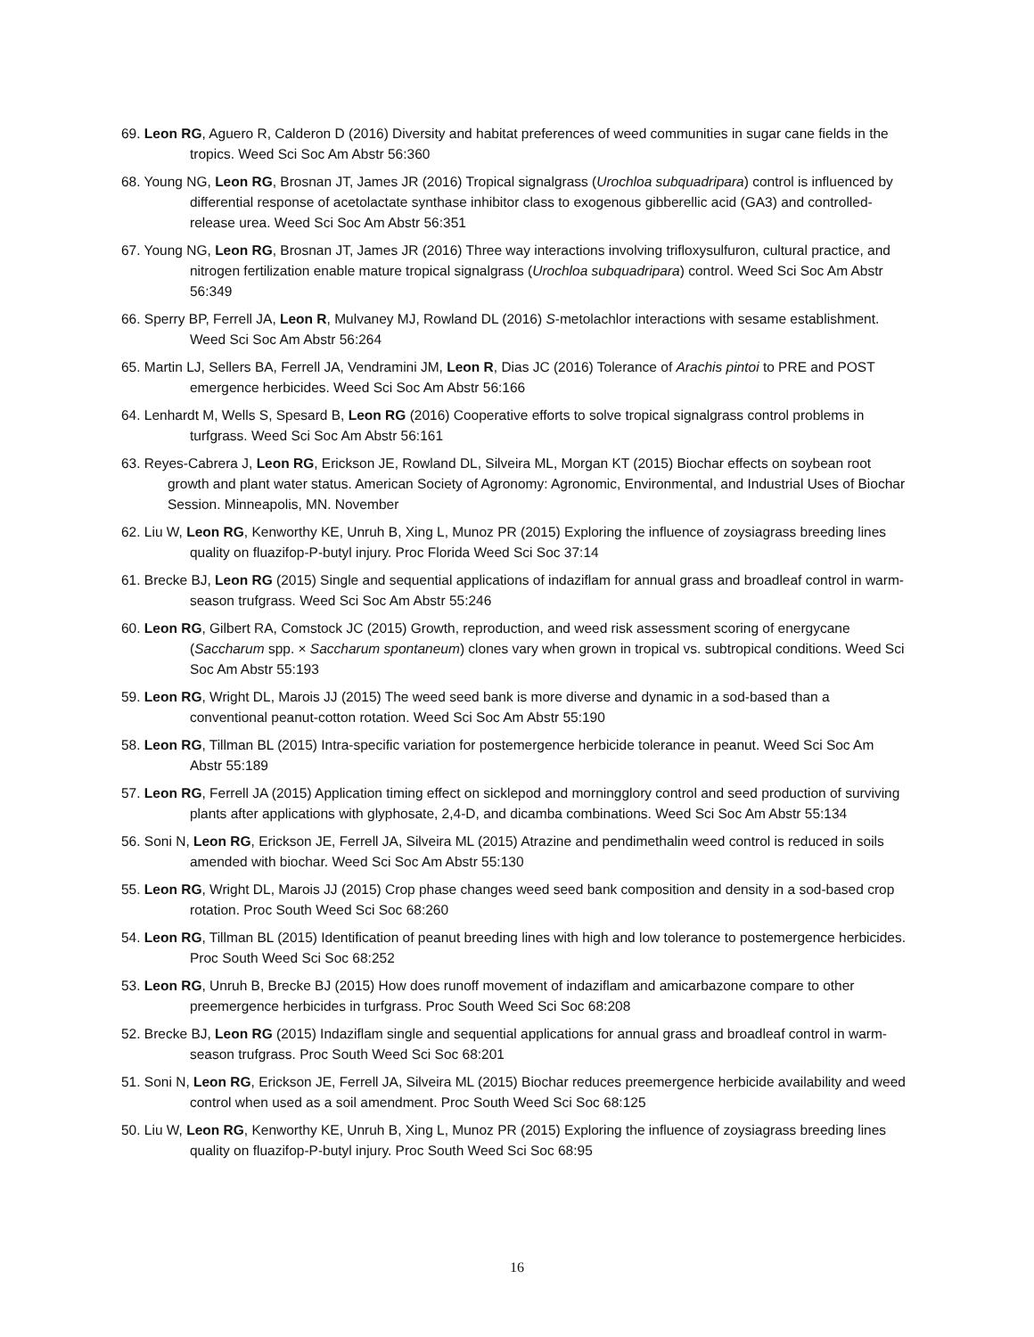69. Leon RG, Aguero R, Calderon D (2016) Diversity and habitat preferences of weed communities in sugar cane fields in the tropics. Weed Sci Soc Am Abstr 56:360
68. Young NG, Leon RG, Brosnan JT, James JR (2016) Tropical signalgrass (Urochloa subquadripara) control is influenced by differential response of acetolactate synthase inhibitor class to exogenous gibberellic acid (GA3) and controlled-release urea. Weed Sci Soc Am Abstr 56:351
67. Young NG, Leon RG, Brosnan JT, James JR (2016) Three way interactions involving trifloxysulfuron, cultural practice, and nitrogen fertilization enable mature tropical signalgrass (Urochloa subquadripara) control. Weed Sci Soc Am Abstr 56:349
66. Sperry BP, Ferrell JA, Leon R, Mulvaney MJ, Rowland DL (2016) S-metolachlor interactions with sesame establishment. Weed Sci Soc Am Abstr 56:264
65. Martin LJ, Sellers BA, Ferrell JA, Vendramini JM, Leon R, Dias JC (2016) Tolerance of Arachis pintoi to PRE and POST emergence herbicides. Weed Sci Soc Am Abstr 56:166
64. Lenhardt M, Wells S, Spesard B, Leon RG (2016) Cooperative efforts to solve tropical signalgrass control problems in turfgrass. Weed Sci Soc Am Abstr 56:161
63. Reyes-Cabrera J, Leon RG, Erickson JE, Rowland DL, Silveira ML, Morgan KT (2015) Biochar effects on soybean root growth and plant water status. American Society of Agronomy: Agronomic, Environmental, and Industrial Uses of Biochar Session. Minneapolis, MN. November
62. Liu W, Leon RG, Kenworthy KE, Unruh B, Xing L, Munoz PR (2015) Exploring the influence of zoysiagrass breeding lines quality on fluazifop-P-butyl injury. Proc Florida Weed Sci Soc 37:14
61. Brecke BJ, Leon RG (2015) Single and sequential applications of indaziflam for annual grass and broadleaf control in warm-season trufgrass. Weed Sci Soc Am Abstr 55:246
60. Leon RG, Gilbert RA, Comstock JC (2015) Growth, reproduction, and weed risk assessment scoring of energycane (Saccharum spp. × Saccharum spontaneum) clones vary when grown in tropical vs. subtropical conditions. Weed Sci Soc Am Abstr 55:193
59. Leon RG, Wright DL, Marois JJ (2015) The weed seed bank is more diverse and dynamic in a sod-based than a conventional peanut-cotton rotation. Weed Sci Soc Am Abstr 55:190
58. Leon RG, Tillman BL (2015) Intra-specific variation for postemergence herbicide tolerance in peanut. Weed Sci Soc Am Abstr 55:189
57. Leon RG, Ferrell JA (2015) Application timing effect on sicklepod and morningglory control and seed production of surviving plants after applications with glyphosate, 2,4-D, and dicamba combinations. Weed Sci Soc Am Abstr 55:134
56. Soni N, Leon RG, Erickson JE, Ferrell JA, Silveira ML (2015) Atrazine and pendimethalin weed control is reduced in soils amended with biochar. Weed Sci Soc Am Abstr 55:130
55. Leon RG, Wright DL, Marois JJ (2015) Crop phase changes weed seed bank composition and density in a sod-based crop rotation. Proc South Weed Sci Soc 68:260
54. Leon RG, Tillman BL (2015) Identification of peanut breeding lines with high and low tolerance to postemergence herbicides. Proc South Weed Sci Soc 68:252
53. Leon RG, Unruh B, Brecke BJ (2015) How does runoff movement of indaziflam and amicarbazone compare to other preemergence herbicides in turfgrass. Proc South Weed Sci Soc 68:208
52. Brecke BJ, Leon RG (2015) Indaziflam single and sequential applications for annual grass and broadleaf control in warm-season trufgrass. Proc South Weed Sci Soc 68:201
51. Soni N, Leon RG, Erickson JE, Ferrell JA, Silveira ML (2015) Biochar reduces preemergence herbicide availability and weed control when used as a soil amendment. Proc South Weed Sci Soc 68:125
50. Liu W, Leon RG, Kenworthy KE, Unruh B, Xing L, Munoz PR (2015) Exploring the influence of zoysiagrass breeding lines quality on fluazifop-P-butyl injury. Proc South Weed Sci Soc 68:95
16